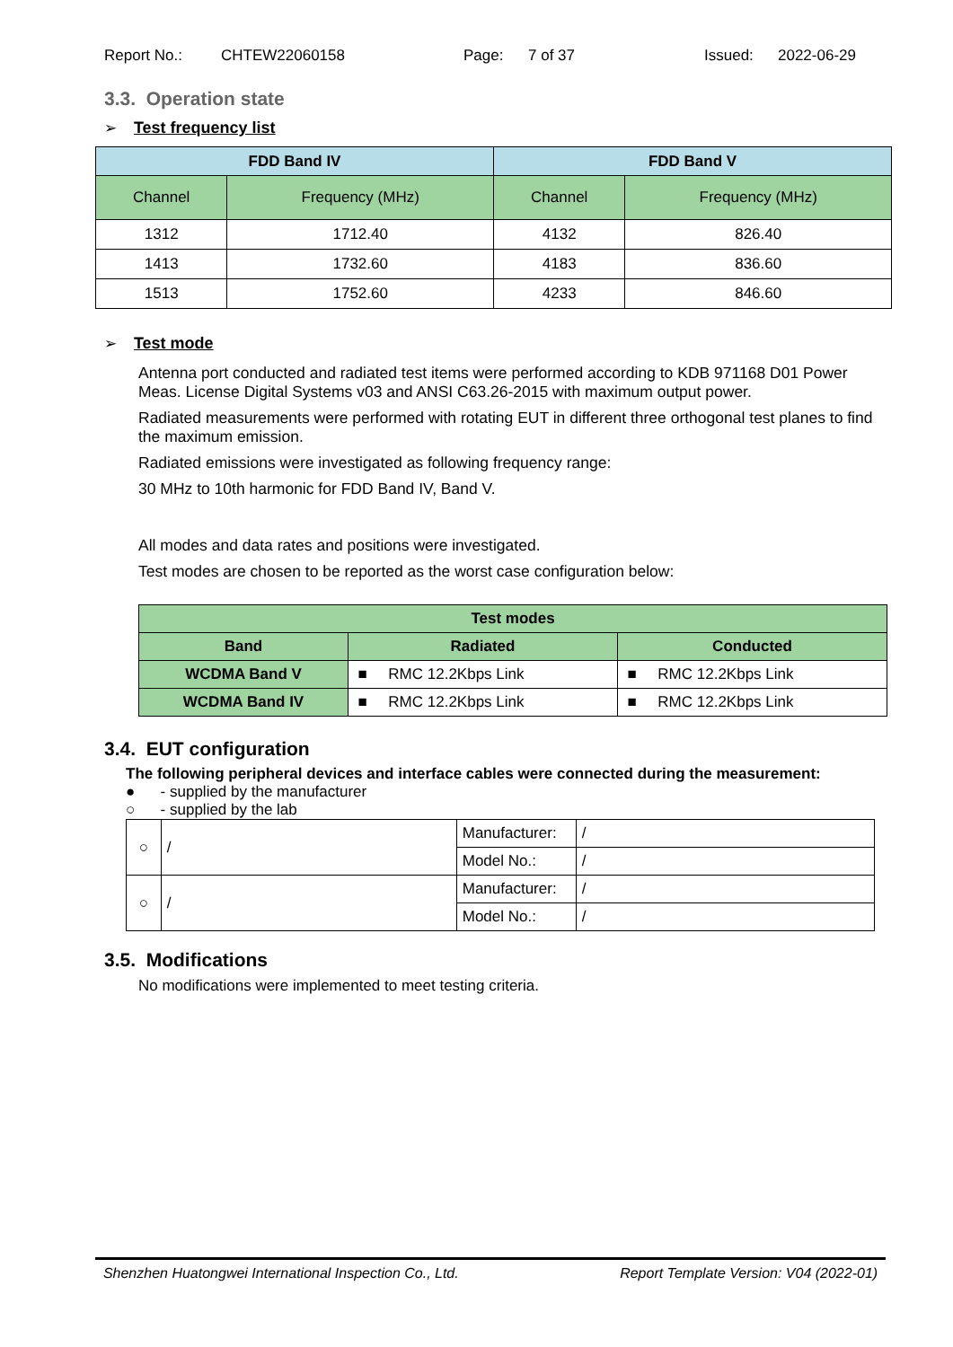Report No.: CHTEW22060158 Page: 7 of 37 Issued: 2022-06-29
3.3. Operation state
➢ Test frequency list
| FDD Band IV | | FDD Band V | |
| --- | --- | --- | --- |
| Channel | Frequency (MHz) | Channel | Frequency (MHz) |
| 1312 | 1712.40 | 4132 | 826.40 |
| 1413 | 1732.60 | 4183 | 836.60 |
| 1513 | 1752.60 | 4233 | 846.60 |
➢ Test mode
Antenna port conducted and radiated test items were performed according to KDB 971168 D01 Power Meas. License Digital Systems v03 and ANSI C63.26-2015 with maximum output power.
Radiated measurements were performed with rotating EUT in different three orthogonal test planes to find the maximum emission.
Radiated emissions were investigated as following frequency range:
30 MHz to 10th harmonic for FDD Band IV, Band V.
All modes and data rates and positions were investigated.
Test modes are chosen to be reported as the worst case configuration below:
| Test modes | | |
| --- | --- | --- |
| Band | Radiated | Conducted |
| WCDMA Band V | ■ RMC 12.2Kbps Link | ■ RMC 12.2Kbps Link |
| WCDMA Band IV | ■ RMC 12.2Kbps Link | ■ RMC 12.2Kbps Link |
3.4. EUT configuration
The following peripheral devices and interface cables were connected during the measurement:
● - supplied by the manufacturer
○ - supplied by the lab
| ○ | / | Manufacturer: | / |
| | | Model No.: | / |
| ○ | / | Manufacturer: | / |
| | | Model No.: | / |
3.5. Modifications
No modifications were implemented to meet testing criteria.
Shenzhen Huatongwei International Inspection Co., Ltd. Report Template Version: V04 (2022-01)